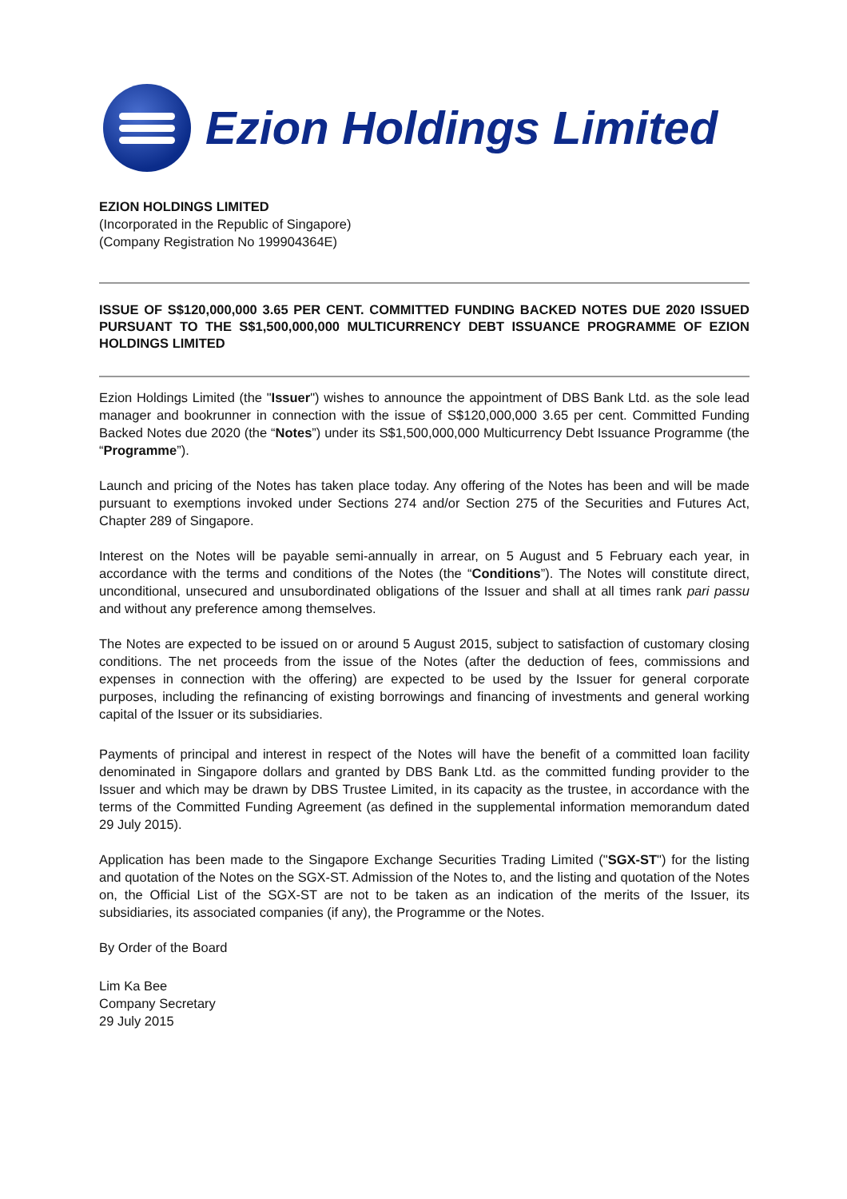Ezion Holdings Limited
EZION HOLDINGS LIMITED
(Incorporated in the Republic of Singapore)
(Company Registration No 199904364E)
ISSUE OF S$120,000,000 3.65 PER CENT. COMMITTED FUNDING BACKED NOTES DUE 2020 ISSUED PURSUANT TO THE S$1,500,000,000 MULTICURRENCY DEBT ISSUANCE PROGRAMME OF EZION HOLDINGS LIMITED
Ezion Holdings Limited (the "Issuer") wishes to announce the appointment of DBS Bank Ltd. as the sole lead manager and bookrunner in connection with the issue of S$120,000,000 3.65 per cent. Committed Funding Backed Notes due 2020 (the “Notes”) under its S$1,500,000,000 Multicurrency Debt Issuance Programme (the “Programme”).
Launch and pricing of the Notes has taken place today. Any offering of the Notes has been and will be made pursuant to exemptions invoked under Sections 274 and/or Section 275 of the Securities and Futures Act, Chapter 289 of Singapore.
Interest on the Notes will be payable semi-annually in arrear, on 5 August and 5 February each year, in accordance with the terms and conditions of the Notes (the “Conditions”). The Notes will constitute direct, unconditional, unsecured and unsubordinated obligations of the Issuer and shall at all times rank pari passu and without any preference among themselves.
The Notes are expected to be issued on or around 5 August 2015, subject to satisfaction of customary closing conditions. The net proceeds from the issue of the Notes (after the deduction of fees, commissions and expenses in connection with the offering) are expected to be used by the Issuer for general corporate purposes, including the refinancing of existing borrowings and financing of investments and general working capital of the Issuer or its subsidiaries.
Payments of principal and interest in respect of the Notes will have the benefit of a committed loan facility denominated in Singapore dollars and granted by DBS Bank Ltd. as the committed funding provider to the Issuer and which may be drawn by DBS Trustee Limited, in its capacity as the trustee, in accordance with the terms of the Committed Funding Agreement (as defined in the supplemental information memorandum dated 29 July 2015).
Application has been made to the Singapore Exchange Securities Trading Limited ("SGX-ST") for the listing and quotation of the Notes on the SGX-ST. Admission of the Notes to, and the listing and quotation of the Notes on, the Official List of the SGX-ST are not to be taken as an indication of the merits of the Issuer, its subsidiaries, its associated companies (if any), the Programme or the Notes.
By Order of the Board
Lim Ka Bee
Company Secretary
29 July 2015